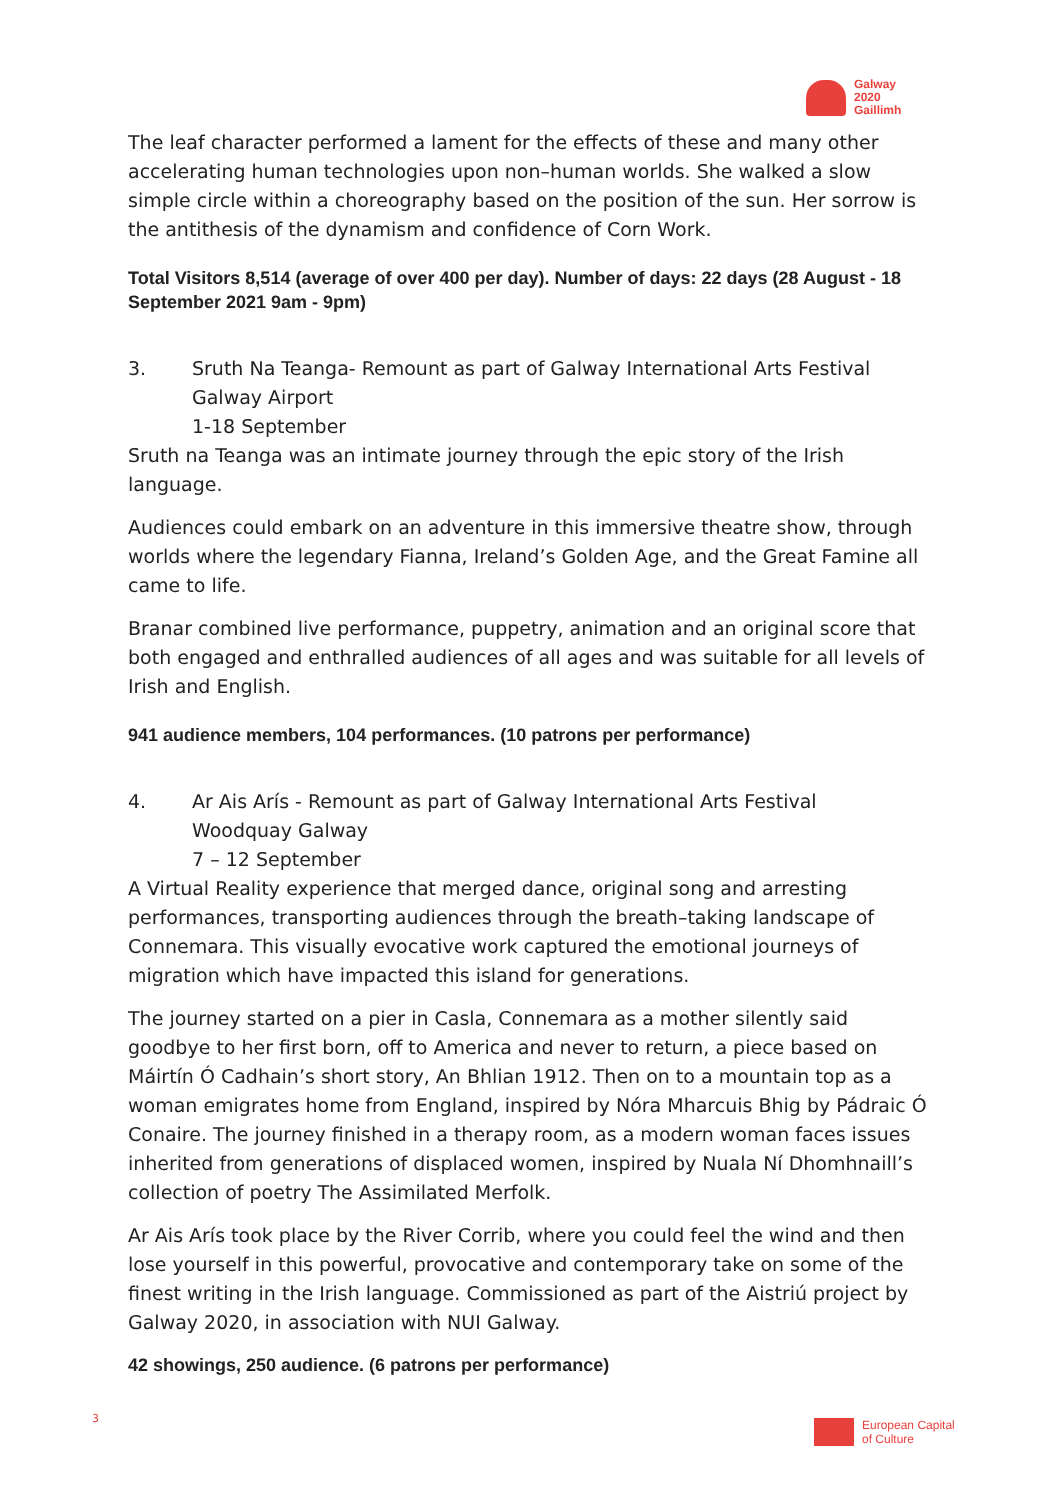Galway
2020
Gaillimh
The leaf character performed a lament for the effects of these and many other accelerating human technologies upon non–human worlds. She walked a slow simple circle within a choreography based on the position of the sun. Her sorrow is the antithesis of the dynamism and confidence of Corn Work.
Total Visitors 8,514 (average of over 400 per day). Number of days: 22 days (28 August - 18 September 2021 9am - 9pm)
3. Sruth Na Teanga- Remount as part of Galway International Arts Festival
Galway Airport
1-18 September
Sruth na Teanga was an intimate journey through the epic story of the Irish language.
Audiences could embark on an adventure in this immersive theatre show, through worlds where the legendary Fianna, Ireland’s Golden Age, and the Great Famine all came to life.
Branar combined live performance, puppetry, animation and an original score that both engaged and enthralled audiences of all ages and was suitable for all levels of Irish and English.
941 audience members, 104 performances. (10 patrons per performance)
4. Ar Ais Arís - Remount as part of Galway International Arts Festival
Woodquay Galway
7 – 12 September
A Virtual Reality experience that merged dance, original song and arresting performances, transporting audiences through the breath–taking landscape of Connemara. This visually evocative work captured the emotional journeys of migration which have impacted this island for generations.
The journey started on a pier in Casla, Connemara as a mother silently said goodbye to her first born, off to America and never to return, a piece based on Máirtín Ó Cadhain’s short story, An Bhlian 1912. Then on to a mountain top as a woman emigrates home from England, inspired by Nóra Mharcuis Bhig by Pádraic Ó Conaire. The journey finished in a therapy room, as a modern woman faces issues inherited from generations of displaced women, inspired by Nuala Ní Dhomhnaill’s collection of poetry The Assimilated Merfolk.
Ar Ais Arís took place by the River Corrib, where you could feel the wind and then lose yourself in this powerful, provocative and contemporary take on some of the finest writing in the Irish language. Commissioned as part of the Aistriú project by Galway 2020, in association with NUI Galway.
42 showings, 250 audience. (6 patrons per performance)
3
European Capital
of Culture